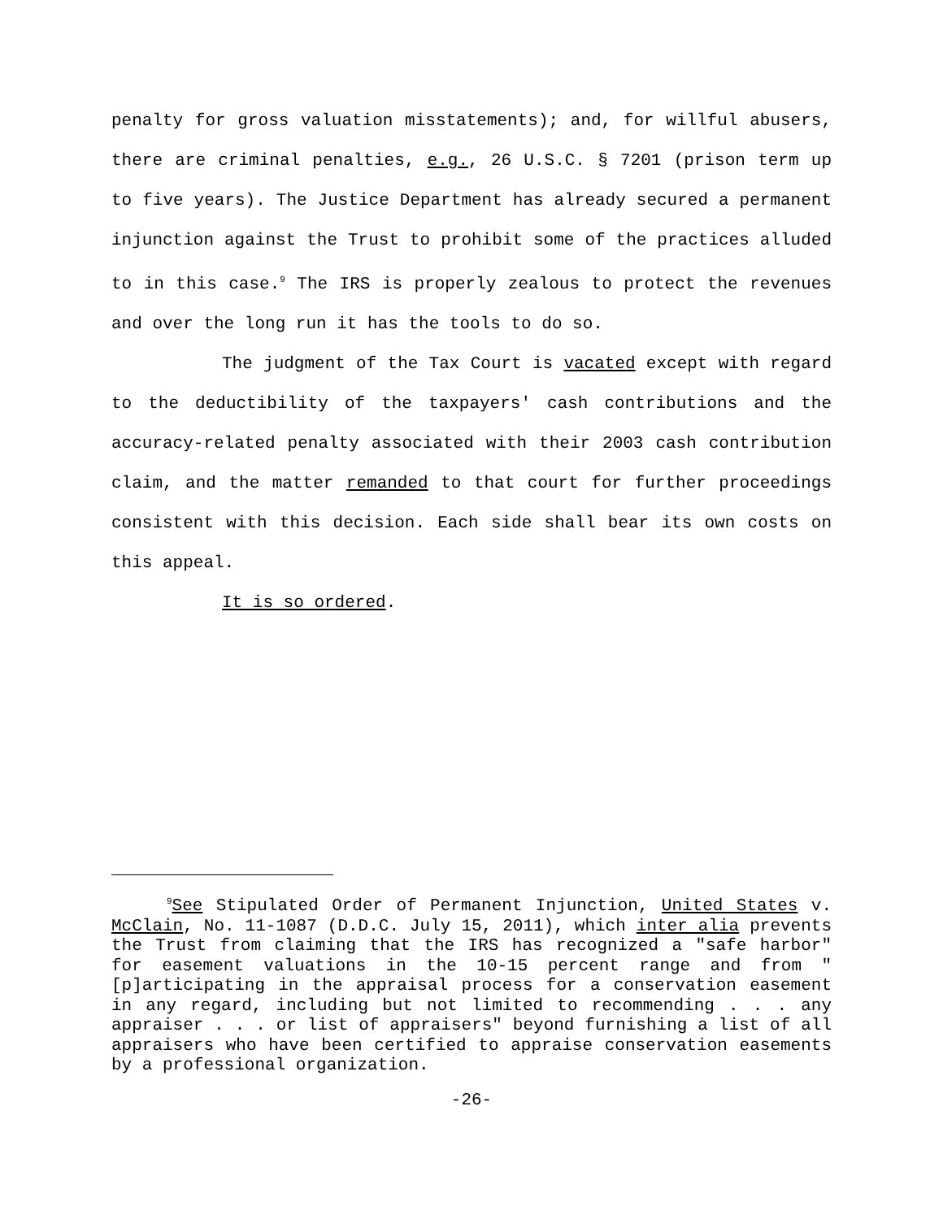penalty for gross valuation misstatements); and, for willful abusers, there are criminal penalties, e.g., 26 U.S.C. § 7201 (prison term up to five years). The Justice Department has already secured a permanent injunction against the Trust to prohibit some of the practices alluded to in this case.<sup>9</sup> The IRS is properly zealous to protect the revenues and over the long run it has the tools to do so.
The judgment of the Tax Court is vacated except with regard to the deductibility of the taxpayers' cash contributions and the accuracy-related penalty associated with their 2003 cash contribution claim, and the matter remanded to that court for further proceedings consistent with this decision. Each side shall bear its own costs on this appeal.
It is so ordered.
<sup>9</sup> See Stipulated Order of Permanent Injunction, United States v. McClain, No. 11-1087 (D.D.C. July 15, 2011), which inter alia prevents the Trust from claiming that the IRS has recognized a "safe harbor" for easement valuations in the 10-15 percent range and from "[p]articipating in the appraisal process for a conservation easement in any regard, including but not limited to recommending . . . any appraiser . . . or list of appraisers" beyond furnishing a list of all appraisers who have been certified to appraise conservation easements by a professional organization.
-26-